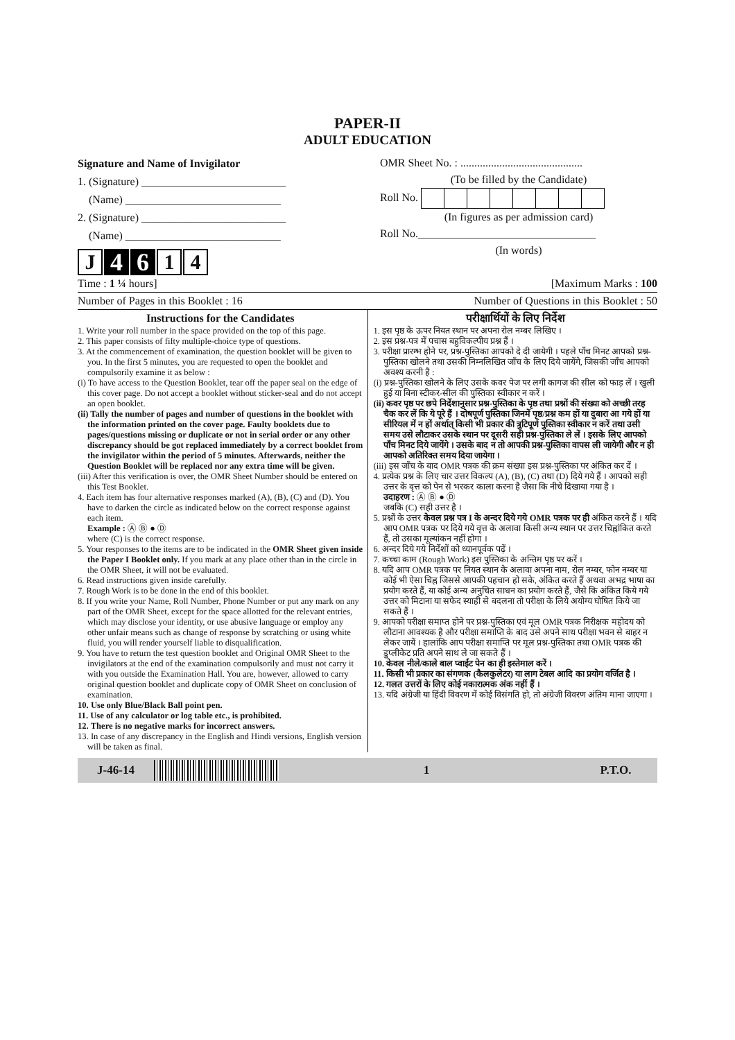PAPER-II
ADULT EDUCATION
Signature and Name of Invigilator
1. (Signature) __________________________
(Name) ____________________________
2. (Signature) __________________________
(Name) ____________________________
J 4 6 1 4
OMR Sheet No. : ............................................
(To be filled by the Candidate)
Roll No.
(In figures as per admission card)
Roll No.________________________________
(In words)
Time : 1 ¼ hours] [Maximum Marks : 100
Number of Pages in this Booklet : 16 Number of Questions in this Booklet : 50
Instructions for the Candidates
1. Write your roll number in the space provided on the top of this page.
2. This paper consists of fifty multiple-choice type of questions.
3. At the commencement of examination, the question booklet will be given to you. In the first 5 minutes, you are requested to open the booklet and compulsorily examine it as below :
(i) To have access to the Question Booklet, tear off the paper seal on the edge of this cover page. Do not accept a booklet without sticker-seal and do not accept an open booklet.
(ii) Tally the number of pages and number of questions in the booklet with the information printed on the cover page. Faulty booklets due to pages/questions missing or duplicate or not in serial order or any other discrepancy should be got replaced immediately by a correct booklet from the invigilator within the period of 5 minutes. Afterwards, neither the Question Booklet will be replaced nor any extra time will be given.
(iii) After this verification is over, the OMR Sheet Number should be entered on this Test Booklet.
4. Each item has four alternative responses marked (A), (B), (C) and (D). You have to darken the circle as indicated below on the correct response against each item.
Example : Ⓐ Ⓑ ● Ⓓ
where (C) is the correct response.
5. Your responses to the items are to be indicated in the OMR Sheet given inside the Paper I Booklet only. If you mark at any place other than in the circle in the OMR Sheet, it will not be evaluated.
6. Read instructions given inside carefully.
7. Rough Work is to be done in the end of this booklet.
8. If you write your Name, Roll Number, Phone Number or put any mark on any part of the OMR Sheet, except for the space allotted for the relevant entries, which may disclose your identity, or use abusive language or employ any other unfair means such as change of response by scratching or using white fluid, you will render yourself liable to disqualification.
9. You have to return the test question booklet and Original OMR Sheet to the invigilators at the end of the examination compulsorily and must not carry it with you outside the Examination Hall. You are, however, allowed to carry original question booklet and duplicate copy of OMR Sheet on conclusion of examination.
10. Use only Blue/Black Ball point pen.
11. Use of any calculator or log table etc., is prohibited.
12. There is no negative marks for incorrect answers.
13. In case of any discrepancy in the English and Hindi versions, English version will be taken as final.
परीक्षार्थियों के लिए निर्देश
1. इस पृष्ठ के ऊपर नियत स्थान पर अपना रोल नम्बर लिखिए ।
2. इस प्रश्न-पत्र में पचास बहुविकल्पीय प्रश्न हैं ।
3. परीक्षा प्रारम्भ होने पर, प्रश्न-पुस्तिका आपको दे दी जायेगी । पहले पाँच मिनट आपको प्रश्न-पुस्तिका खोलने तथा उसकी निम्नलिखित जाँच के लिए दिये जायेंगे, जिसकी जाँच आपको अवश्य करनी है :
(i) प्रश्न-पुस्तिका खोलने के लिए उसके कवर पेज पर लगी कागज की सील को फाड़ लें । खुली हुई या बिना स्टीकर-सील की पुस्तिका स्वीकार न करें ।
(ii) कवर पृष्ठ पर छपे निर्देशानुसार प्रश्न-पुस्तिका के पृष्ठ तथा प्रश्नों की संख्या को अच्छी तरह चैक कर लें कि ये पूरे हैं । दोषपूर्ण पुस्तिका जिनमें पृष्ठ/प्रश्न कम हों या दुबारा आ गये हों या सीरियल में न हों अर्थात् किसी भी प्रकार की त्रुटिपूर्ण पुस्तिका स्वीकार न करें तथा उसी समय उसे लौटाकर उसके स्थान पर दूसरी सही प्रश्न-पुस्तिका ले लें । इसके लिए आपको पाँच मिनट दिये जायेंगे । उसके बाद न तो आपकी प्रश्न-पुस्तिका वापस ली जायेगी और न ही आपको अतिरिक्त समय दिया जायेगा ।
(iii) इस जाँच के बाद OMR पत्रक की क्रम संख्या इस प्रश्न-पुस्तिका पर अंकित कर दें ।
4. प्रत्येक प्रश्न के लिए चार उत्तर विकल्प (A), (B), (C) तथा (D) दिये गये हैं । आपको सही उत्तर के वृत्त को पेन से भरकर काला करना है जैसा कि नीचे दिखाया गया है ।
उदाहरण : Ⓐ Ⓑ ● Ⓓ
जबकि (C) सही उत्तर है ।
5. प्रश्नों के उत्तर केवल प्रश्न पत्र I के अन्दर दिये गये OMR पत्रक पर ही अंकित करने हैं । यदि आप OMR पत्रक पर दिये गये वृत्त के अलावा किसी अन्य स्थान पर उत्तर चिह्नांकित करते हैं, तो उसका मूल्यांकन नहीं होगा ।
6. अन्दर दिये गये निर्देशों को ध्यानपूर्वक पढ़ें ।
7. कच्चा काम (Rough Work) इस पुस्तिका के अन्तिम पृष्ठ पर करें ।
8. यदि आप OMR पत्रक पर नियत स्थान के अलावा अपना नाम, रोल नम्बर, फोन नम्बर या कोई भी ऐसा चिह्न जिससे आपकी पहचान हो सके, अंकित करते हैं अथवा अभद्र भाषा का प्रयोग करते हैं, या कोई अन्य अनुचित साधन का प्रयोग करते हैं, जैसे कि अंकित किये गये उत्तर को मिटाना या सफेद स्याही से बदलना तो परीक्षा के लिये अयोग्य घोषित किये जा सकते हैं ।
9. आपको परीक्षा समाप्त होने पर प्रश्न-पुस्तिका एवं मूल OMR पत्रक निरीक्षक महोदय को लौटाना आवश्यक है और परीक्षा समाप्ति के बाद उसे अपने साथ परीक्षा भवन से बाहर न लेकर जायें । हालांकि आप परीक्षा समाप्ति पर मूल प्रश्न-पुस्तिका तथा OMR पत्रक की डुप्लीकेट प्रति अपने साथ ले जा सकते हैं ।
10. केवल नीले/काले बाल प्वाईंट पेन का ही इस्तेमाल करें ।
11. किसी भी प्रकार का संगणक (कैलकुलेटर) या लाग टेबल आदि का प्रयोग वर्जित है ।
12. गलत उत्तरों के लिए कोई नकारात्मक अंक नहीं हैं ।
13. यदि अंग्रेजी या हिंदी विवरण में कोई विसंगति हो, तो अंग्रेजी विवरण अंतिम माना जाएगा ।
J-46-14 1 P.T.O.